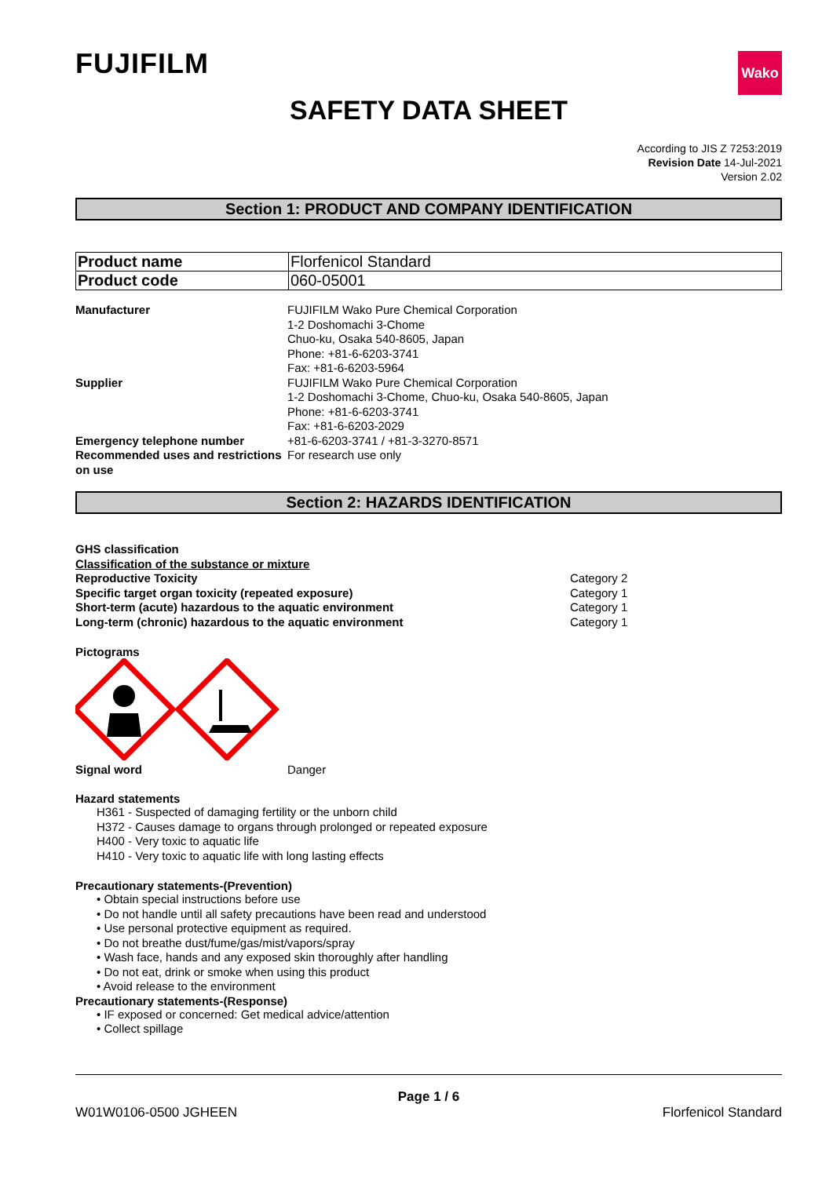FUJIFILM
Wako
SAFETY DATA SHEET
According to JIS Z 7253:2019
Revision Date 14-Jul-2021
Version 2.02
Section 1: PRODUCT AND COMPANY IDENTIFICATION
| Product name | Florfenicol Standard |
| Product code | 060-05001 |
| Manufacturer | FUJIFILM Wako Pure Chemical Corporation 1-2 Doshomachi 3-Chome Chuo-ku, Osaka 540-8605, Japan Phone: +81-6-6203-3741 Fax: +81-6-6203-5964 |
| Supplier | FUJIFILM Wako Pure Chemical Corporation 1-2 Doshomachi 3-Chome, Chuo-ku, Osaka 540-8605, Japan Phone: +81-6-6203-3741 Fax: +81-6-6203-2029 |
| Emergency telephone number | +81-6-6203-3741 / +81-3-3270-8571 |
| Recommended uses and restrictions on use | For research use only |
Section 2: HAZARDS IDENTIFICATION
GHS classification
Classification of the substance or mixture
Reproductive Toxicity
Specific target organ toxicity (repeated exposure)
Short-term (acute) hazardous to the aquatic environment
Long-term (chronic) hazardous to the aquatic environment
Category 2
Category 1
Category 1
Category 1
Pictograms
Signal word Danger
Hazard statements
H361 - Suspected of damaging fertility or the unborn child
H372 - Causes damage to organs through prolonged or repeated exposure
H400 - Very toxic to aquatic life
H410 - Very toxic to aquatic life with long lasting effects
Precautionary statements-(Prevention)
• Obtain special instructions before use
• Do not handle until all safety precautions have been read and understood
• Use personal protective equipment as required.
• Do not breathe dust/fume/gas/mist/vapors/spray
• Wash face, hands and any exposed skin thoroughly after handling
• Do not eat, drink or smoke when using this product
• Avoid release to the environment
Precautionary statements-(Response)
• IF exposed or concerned: Get medical advice/attention
• Collect spillage
Page 1 / 6
W01W0106-0500 JGHEEN Florfenicol Standard